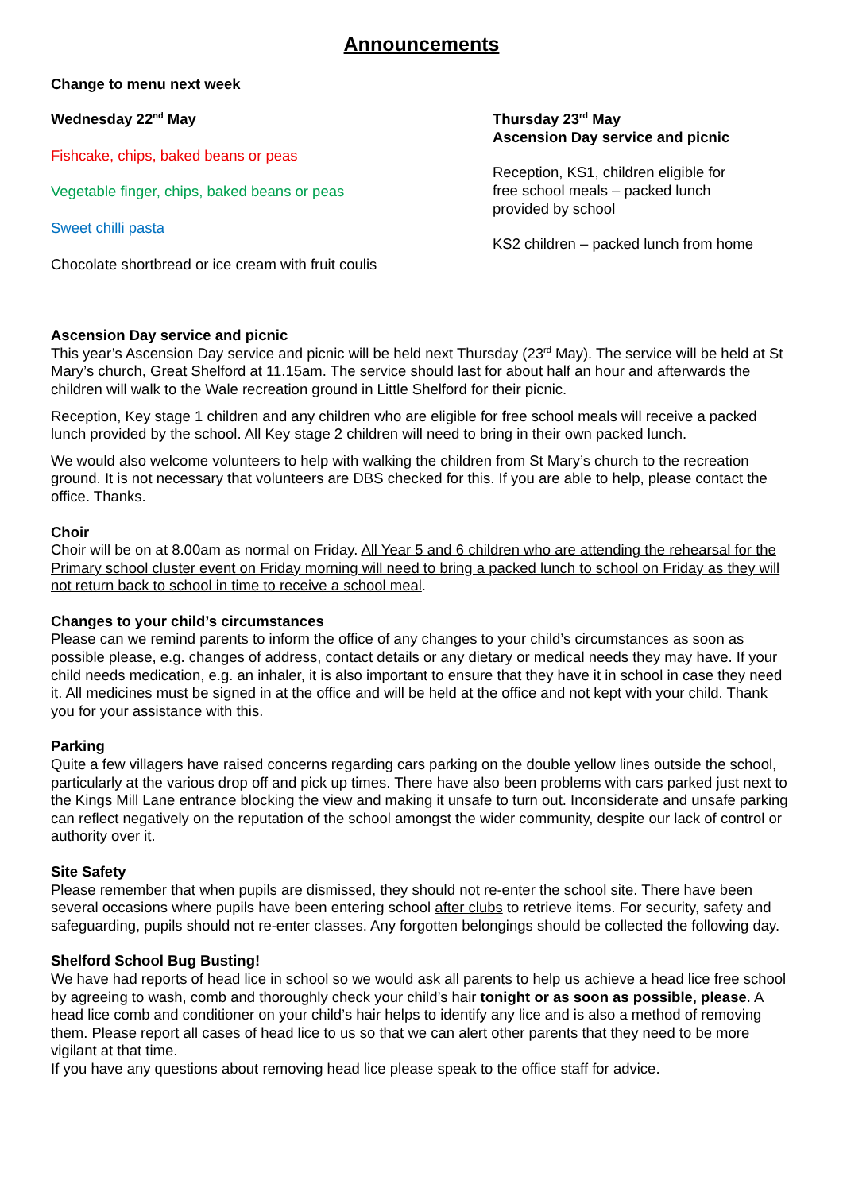Announcements
Change to menu next week
Wednesday 22<sup>nd</sup> May
Fishcake, chips, baked beans or peas
Vegetable finger, chips, baked beans or peas
Sweet chilli pasta
Chocolate shortbread or ice cream with fruit coulis
Thursday 23<sup>rd</sup> May
Ascension Day service and picnic
Reception, KS1, children eligible for free school meals – packed lunch provided by school
KS2 children – packed lunch from home
Ascension Day service and picnic
This year’s Ascension Day service and picnic will be held next Thursday (23<sup>rd</sup> May). The service will be held at St Mary’s church, Great Shelford at 11.15am. The service should last for about half an hour and afterwards the children will walk to the Wale recreation ground in Little Shelford for their picnic.
Reception, Key stage 1 children and any children who are eligible for free school meals will receive a packed lunch provided by the school. All Key stage 2 children will need to bring in their own packed lunch.
We would also welcome volunteers to help with walking the children from St Mary’s church to the recreation ground. It is not necessary that volunteers are DBS checked for this. If you are able to help, please contact the office. Thanks.
Choir
Choir will be on at 8.00am as normal on Friday. All Year 5 and 6 children who are attending the rehearsal for the Primary school cluster event on Friday morning will need to bring a packed lunch to school on Friday as they will not return back to school in time to receive a school meal.
Changes to your child’s circumstances
Please can we remind parents to inform the office of any changes to your child’s circumstances as soon as possible please, e.g. changes of address, contact details or any dietary or medical needs they may have. If your child needs medication, e.g. an inhaler, it is also important to ensure that they have it in school in case they need it. All medicines must be signed in at the office and will be held at the office and not kept with your child. Thank you for your assistance with this.
Parking
Quite a few villagers have raised concerns regarding cars parking on the double yellow lines outside the school, particularly at the various drop off and pick up times. There have also been problems with cars parked just next to the Kings Mill Lane entrance blocking the view and making it unsafe to turn out. Inconsiderate and unsafe parking can reflect negatively on the reputation of the school amongst the wider community, despite our lack of control or authority over it.
Site Safety
Please remember that when pupils are dismissed, they should not re-enter the school site. There have been several occasions where pupils have been entering school after clubs to retrieve items. For security, safety and safeguarding, pupils should not re-enter classes. Any forgotten belongings should be collected the following day.
Shelford School Bug Busting!
We have had reports of head lice in school so we would ask all parents to help us achieve a head lice free school by agreeing to wash, comb and thoroughly check your child’s hair tonight or as soon as possible, please. A head lice comb and conditioner on your child’s hair helps to identify any lice and is also a method of removing them. Please report all cases of head lice to us so that we can alert other parents that they need to be more vigilant at that time.
If you have any questions about removing head lice please speak to the office staff for advice.